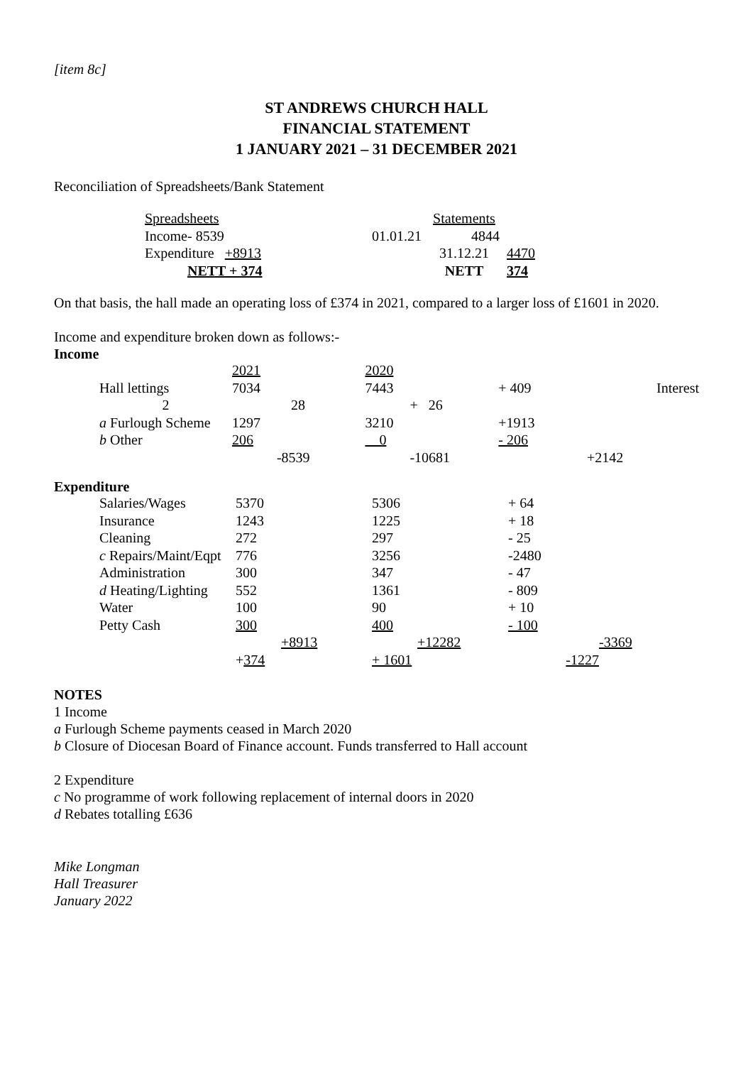[item 8c]
ST ANDREWS CHURCH HALL
FINANCIAL STATEMENT
1 JANUARY 2021 – 31 DECEMBER 2021
Reconciliation of Spreadsheets/Bank Statement
| Spreadsheets | | Statements | |
| Income- 8539 | 01.01.21 | 4844 | |
| Expenditure +8913 | | 31.12.21 | 4470 |
| NETT + 374 | | NETT | 374 |
On that basis, the hall made an operating loss of £374 in 2021, compared to a larger loss of £1601 in 2020.
Income and expenditure broken down as follows:-
Income
| | 2021 | | 2020 | | | | |
| Hall lettings | 7034 | | 7443 | | + 409 | | Interest |
| 2 | | 28 | | + 26 | | | |
| a Furlough Scheme | 1297 | | 3210 | | +1913 | | |
| b Other | 206 | | 0 | | - 206 | | |
| | | -8539 | | -10681 | | +2142 | |
Expenditure
| Salaries/Wages | 5370 | | 5306 | | + 64 | |
| Insurance | 1243 | | 1225 | | + 18 | |
| Cleaning | 272 | | 297 | | - 25 | |
| c Repairs/Maint/Eqpt | 776 | | 3256 | | -2480 | |
| Administration | 300 | | 347 | | - 47 | |
| d Heating/Lighting | 552 | | 1361 | | - 809 | |
| Water | 100 | | 90 | | + 10 | |
| Petty Cash | 300 | | 400 | | - 100 | |
| | | +8913 | | +12282 | | -3369 |
| | + 374 | | + 1601 | | -1227 | |
NOTES
1 Income
a Furlough Scheme payments ceased in March 2020
b Closure of Diocesan Board of Finance account. Funds transferred to Hall account
2 Expenditure
c No programme of work following replacement of internal doors in 2020
d Rebates totalling £636
Mike Longman
Hall Treasurer
January 2022